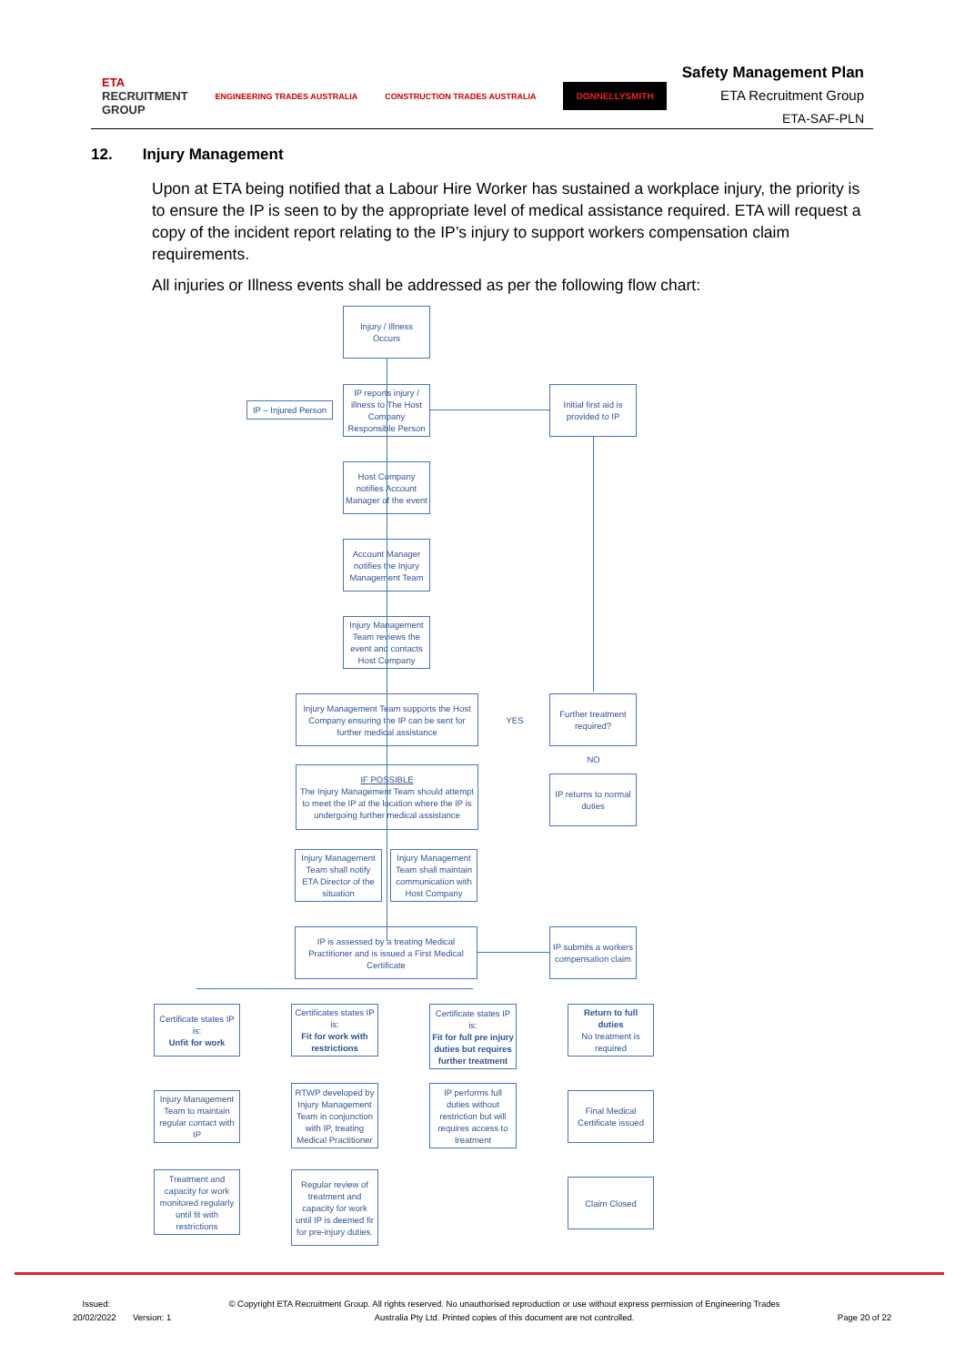ETA
RECRUITMENT
GROUP ENGINEERING TRADES AUSTRALIA CONSTRUCTION TRADES AUSTRALIA DONNELLYSMITH
Safety Management Plan
ETA Recruitment Group
ETA-SAF-PLN
12. Injury Management
Upon at ETA being notified that a Labour Hire Worker has sustained a workplace injury, the priority is to ensure the IP is seen to by the appropriate level of medical assistance required. ETA will request a copy of the incident report relating to the IP’s injury to support workers compensation claim requirements.
All injuries or Illness events shall be addressed as per the following flow chart:
Injury / Illness Occurs
IP reports injury / illness to The Host Company Responsible Person
IP – Injured Person
Initial first aid is provided to IP
Host Company notifies Account Manager of the event
Account Manager notifies the Injury Management Team
Injury Management Team reviews the event and contacts Host Company
Injury Management Team supports the Host Company ensuring the IP can be sent for further medical assistance
YES
Further treatment required?
NO
IP returns to normal duties
IF POSSIBLE
The Injury Management Team should attempt to meet the IP at the location where the IP is undergoing further medical assistance
Injury Management Team shall notify ETA Director of the situation
Injury Management Team shall maintain communication with Host Company
IP is assessed by a treating Medical Practitioner and is issued a First Medical Certificate
IP submits a workers compensation claim
Certificate states IP is:
Unfit for work
Certificates states IP is:
Fit for work with restrictions
Certificate states IP is:
Fit for full pre injury duties but requires further treatment
Return to full duties
No treatment is required
Injury Management Team to maintain regular contact with IP
RTWP developed by Injury Management Team in conjunction with IP, treating Medical Practitioner
IP performs full duties without restriction but will requires access to treatment
Final Medical Certificate issued
Treatment and capacity for work monitored regularly until fit with restrictions
Regular review of treatment and capacity for work until IP is deemed fir for pre-injury duties.
Claim Closed
Issued:
20/02/2022 Version: 1
© Copyright ETA Recruitment Group. All rights reserved. No unauthorised reproduction or use without express permission of Engineering Trades
Australia Pty Ltd. Printed copies of this document are not controlled.
Page 20 of 22